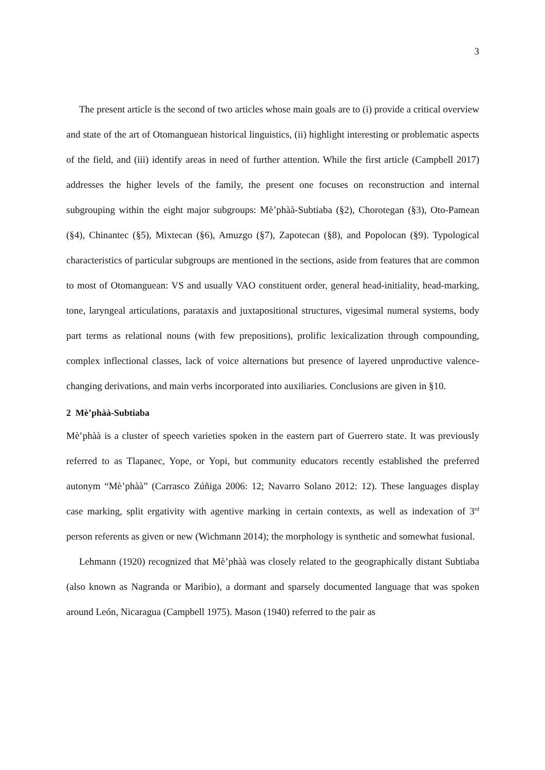3
The present article is the second of two articles whose main goals are to (i) provide a critical overview and state of the art of Otomanguean historical linguistics, (ii) highlight interesting or problematic aspects of the field, and (iii) identify areas in need of further attention. While the first article (Campbell 2017) addresses the higher levels of the family, the present one focuses on reconstruction and internal subgrouping within the eight major subgroups: Mè’phàà-Subtiaba (§2), Chorotegan (§3), Oto-Pamean (§4), Chinantec (§5), Mixtecan (§6), Amuzgo (§7), Zapotecan (§8), and Popolocan (§9). Typological characteristics of particular subgroups are mentioned in the sections, aside from features that are common to most of Otomanguean: VS and usually VAO constituent order, general head-initiality, head-marking, tone, laryngeal articulations, parataxis and juxtapositional structures, vigesimal numeral systems, body part terms as relational nouns (with few prepositions), prolific lexicalization through compounding, complex inflectional classes, lack of voice alternations but presence of layered unproductive valence-changing derivations, and main verbs incorporated into auxiliaries. Conclusions are given in §10.
2 Mè’phàà-Subtiaba
Mè’phàà is a cluster of speech varieties spoken in the eastern part of Guerrero state. It was previously referred to as Tlapanec, Yope, or Yopi, but community educators recently established the preferred autonym “Mè’phàà” (Carrasco Zúñiga 2006: 12; Navarro Solano 2012: 12). These languages display case marking, split ergativity with agentive marking in certain contexts, as well as indexation of 3<sup>rd</sup> person referents as given or new (Wichmann 2014); the morphology is synthetic and somewhat fusional.
Lehmann (1920) recognized that Mè’phàà was closely related to the geographically distant Subtiaba (also known as Nagranda or Maribio), a dormant and sparsely documented language that was spoken around León, Nicaragua (Campbell 1975). Mason (1940) referred to the pair as